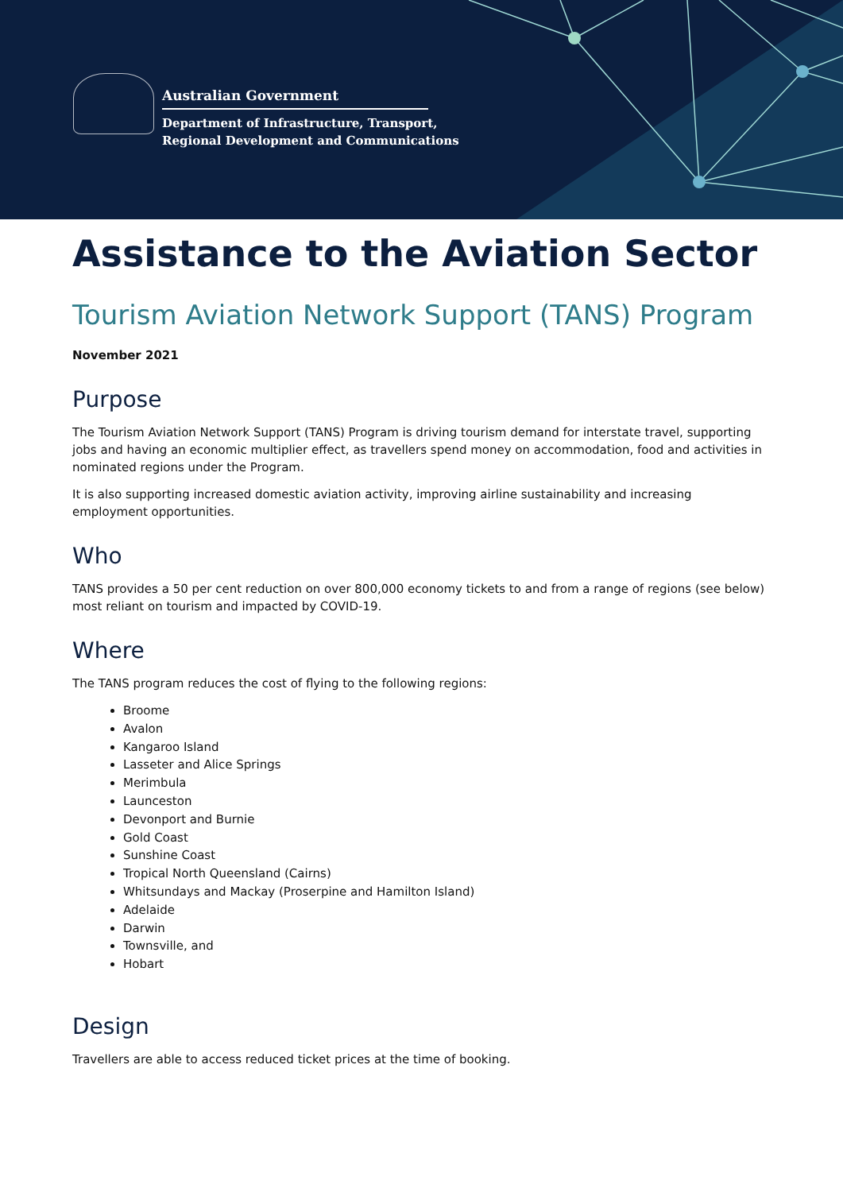Australian Government
Department of Infrastructure, Transport,
Regional Development and Communications
Assistance to the Aviation Sector
Tourism Aviation Network Support (TANS) Program
November 2021
Purpose
The Tourism Aviation Network Support (TANS) Program is driving tourism demand for interstate travel, supporting jobs and having an economic multiplier effect, as travellers spend money on accommodation, food and activities in nominated regions under the Program.
It is also supporting increased domestic aviation activity, improving airline sustainability and increasing employment opportunities.
Who
TANS provides a 50 per cent reduction on over 800,000 economy tickets to and from a range of regions (see below) most reliant on tourism and impacted by COVID-19.
Where
The TANS program reduces the cost of flying to the following regions:
Broome
Avalon
Kangaroo Island
Lasseter and Alice Springs
Merimbula
Launceston
Devonport and Burnie
Gold Coast
Sunshine Coast
Tropical North Queensland (Cairns)
Whitsundays and Mackay (Proserpine and Hamilton Island)
Adelaide
Darwin
Townsville, and
Hobart
Design
Travellers are able to access reduced ticket prices at the time of booking.